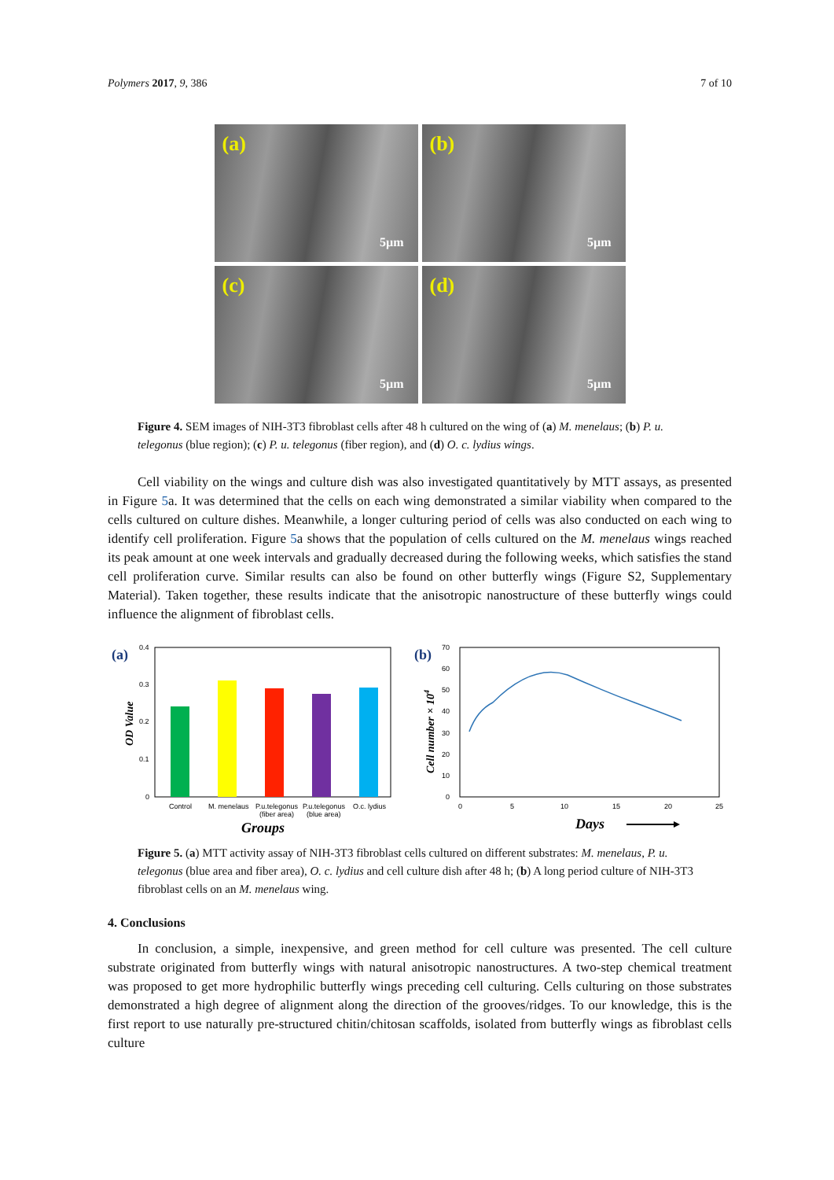Polymers 2017, 9, 386 7 of 10
(a)
5µm
(b)
5µm
(c)
5µm
(d)
5µm
Figure 4. SEM images of NIH-3T3 fibroblast cells after 48 h cultured on the wing of (a) M. menelaus; (b) P. u. telegonus (blue region); (c) P. u. telegonus (fiber region), and (d) O. c. lydius wings.
Cell viability on the wings and culture dish was also investigated quantitatively by MTT assays, as presented in Figure 5a. It was determined that the cells on each wing demonstrated a similar viability when compared to the cells cultured on culture dishes. Meanwhile, a longer culturing period of cells was also conducted on each wing to identify cell proliferation. Figure 5a shows that the population of cells cultured on the M. menelaus wings reached its peak amount at one week intervals and gradually decreased during the following weeks, which satisfies the stand cell proliferation curve. Similar results can also be found on other butterfly wings (Figure S2, Supplementary Material). Taken together, these results indicate that the anisotropic nanostructure of these butterfly wings could influence the alignment of fibroblast cells.
(a)
OD Value
0.4
0.3
0.2
0.1
0
Control
M. menelaus
P.u.telegonus
P.u.telegonus
O.c. lydius
(fiber area)
(blue area)
Groups
(b)
Cell number × 104
70
60
50
40
30
20
10
0
0
5
10
15
20
25
Days
Figure 5. (a) MTT activity assay of NIH-3T3 fibroblast cells cultured on different substrates: M. menelaus, P. u. telegonus (blue area and fiber area), O. c. lydius and cell culture dish after 48 h; (b) A long period culture of NIH-3T3 fibroblast cells on an M. menelaus wing.
4. Conclusions
In conclusion, a simple, inexpensive, and green method for cell culture was presented. The cell culture substrate originated from butterfly wings with natural anisotropic nanostructures. A two-step chemical treatment was proposed to get more hydrophilic butterfly wings preceding cell culturing. Cells culturing on those substrates demonstrated a high degree of alignment along the direction of the grooves/ridges. To our knowledge, this is the first report to use naturally pre-structured chitin/chitosan scaffolds, isolated from butterfly wings as fibroblast cells culture